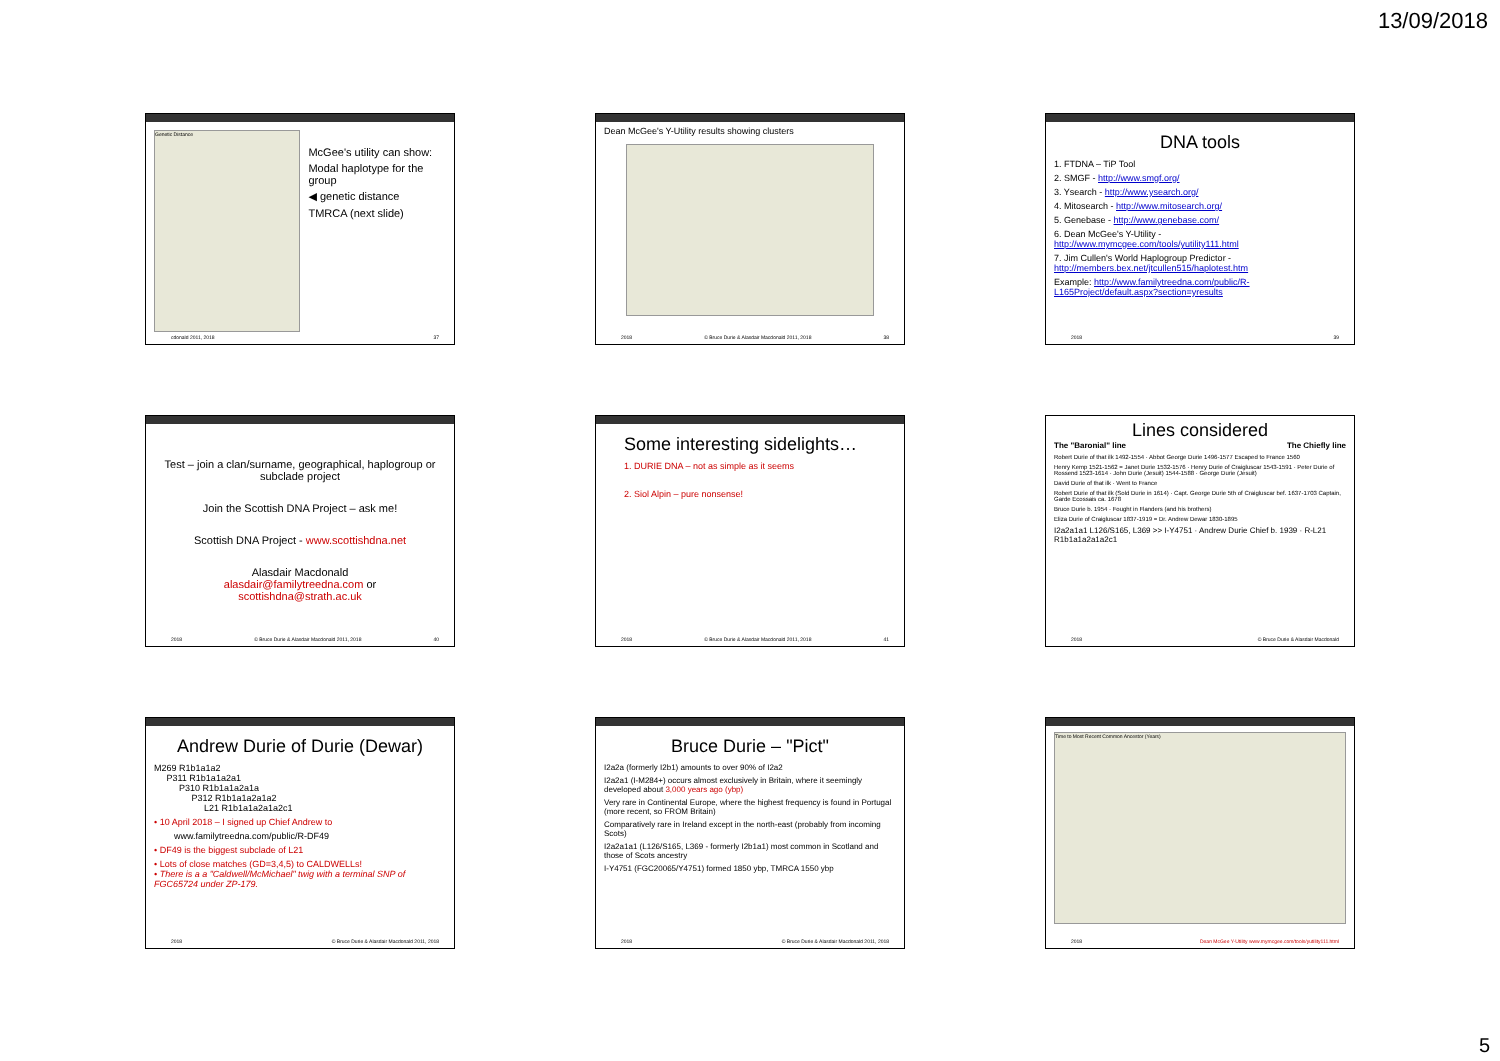13/09/2018
Genetic Distance
McGee's utility can show:
Modal haplotype for the group
◀ genetic distance
TMRCA (next slide)
cdonald 2011, 2018 37
Dean McGee's Y-Utility results showing clusters
2018 © Bruce Durie & Alasdair Macdonald 2011, 2018 38
DNA tools
1. FTDNA – TiP Tool
2. SMGF - http://www.smgf.org/
3. Ysearch - http://www.ysearch.org/
4. Mitosearch - http://www.mitosearch.org/
5. Genebase - http://www.genebase.com/
6. Dean McGee's Y-Utility - http://www.mymcgee.com/tools/yutility111.html
7. Jim Cullen's World Haplogroup Predictor - http://members.bex.net/jtcullen515/haplotest.htm
Example: http://www.familytreedna.com/public/R-L165Project/default.aspx?section=yresults
2018 39
Test – join a clan/surname, geographical, haplogroup or subclade project
Join the Scottish DNA Project – ask me!
Scottish DNA Project - www.scottishdna.net
Alasdair Macdonald
alasdair@familytreedna.com or
scottishdna@strath.ac.uk
2018 © Bruce Durie & Alasdair Macdonald 2011, 2018 40
Some interesting sidelights…
1. DURIE DNA – not as simple as it seems
2. Siol Alpin – pure nonsense!
2018 © Bruce Durie & Alasdair Macdonald 2011, 2018 41
Lines considered
The "Baronial" line The Chiefly line
Robert Durie of that ilk 1492-1554 · Abbot George Durie 1496-1577 Escaped to France 1560
Henry Kemp 1521-1562 = Janet Durie 1532-1576 · Henry Durie of Craigluscar 1543-1591 · Peter Durie of Rossend 1523-1614 · John Durie (Jesuit) 1544-1588 · George Durie (Jesuit)
David Durie of that ilk · Went to France
Robert Durie of that ilk (Sold Durie in 1614) · Capt. George Durie 5th of Craigluscar bef. 1637-1703 Captain, Garde Ecossais ca. 1678
Bruce Durie b. 1954 · Fought in Flanders (and his brothers)
Eliza Durie of Craigluscar 1837-1919 = Dr. Andrew Dewar 1830-1895
I2a2a1a1 L126/S165, L369 >> I-Y4751 · Andrew Durie Chief b. 1939 · R-L21 R1b1a1a2a1a2c1
2018 © Bruce Durie & Alasdair Macdonald
Andrew Durie of Durie (Dewar)
M269 R1b1a1a2
P311 R1b1a1a2a1
P310 R1b1a1a2a1a
P312 R1b1a1a2a1a2
L21 R1b1a1a2a1a2c1
• 10 April 2018 – I signed up Chief Andrew to
www.familytreedna.com/public/R-DF49
• DF49 is the biggest subclade of L21
• Lots of close matches (GD=3,4,5) to CALDWELLs!
• There is a a "Caldwell/McMichael" twig with a terminal SNP of FGC65724 under ZP-179.
2018 © Bruce Durie & Alasdair Macdonald 2011, 2018
Bruce Durie – "Pict"
I2a2a (formerly I2b1) amounts to over 90% of I2a2
I2a2a1 (I-M284+) occurs almost exclusively in Britain, where it seemingly developed about 3,000 years ago (ybp)
Very rare in Continental Europe, where the highest frequency is found in Portugal (more recent, so FROM Britain)
Comparatively rare in Ireland except in the north-east (probably from incoming Scots)
I2a2a1a1 (L126/S165, L369 - formerly I2b1a1) most common in Scotland and those of Scots ancestry
I-Y4751 (FGC20065/Y4751) formed 1850 ybp, TMRCA 1550 ybp
2018 © Bruce Durie & Alasdair Macdonald 2011, 2018
Time to Most Recent Common Ancestor (Years)
2018 Dean McGee Y-Utility www.mymcgee.com/tools/yutility111.html
5